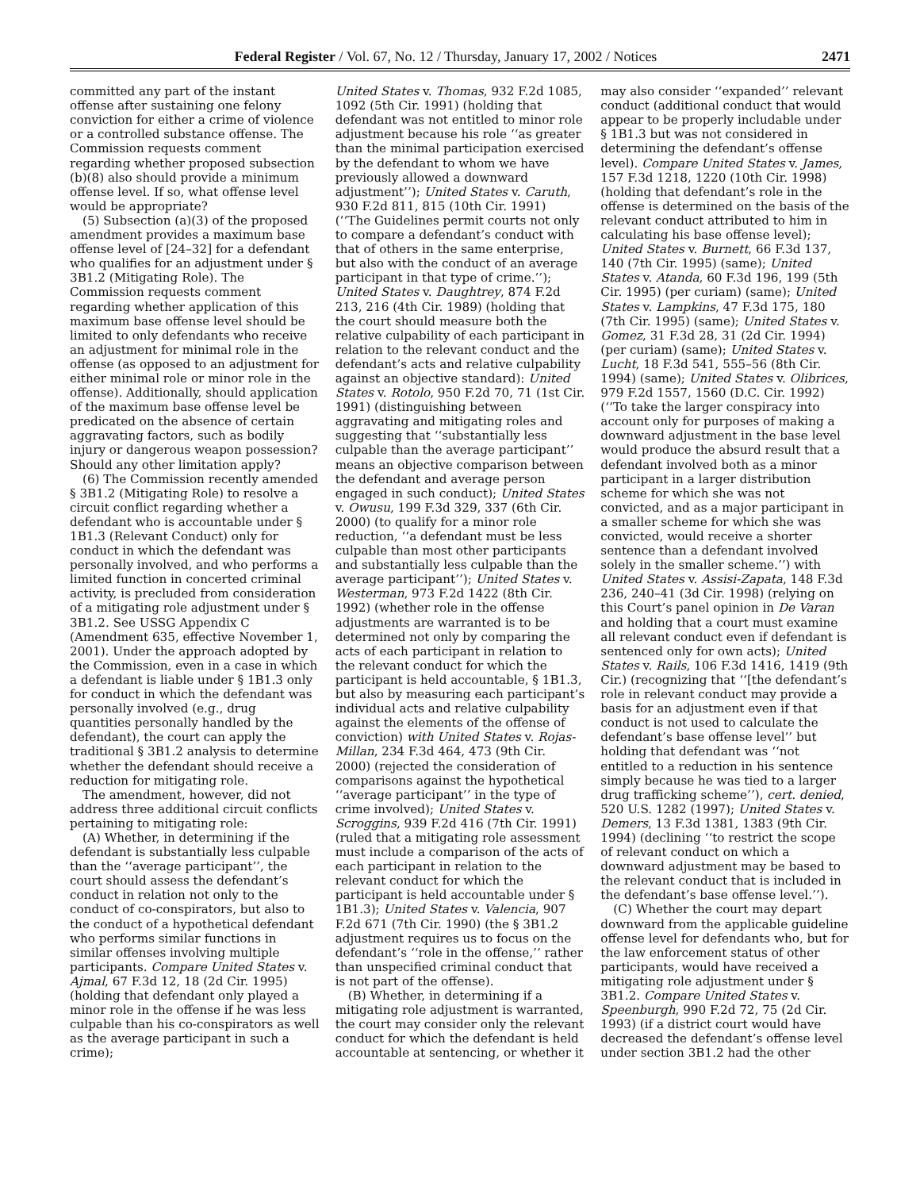Federal Register / Vol. 67, No. 12 / Thursday, January 17, 2002 / Notices 2471
committed any part of the instant offense after sustaining one felony conviction for either a crime of violence or a controlled substance offense. The Commission requests comment regarding whether proposed subsection (b)(8) also should provide a minimum offense level. If so, what offense level would be appropriate?
(5) Subsection (a)(3) of the proposed amendment provides a maximum base offense level of [24–32] for a defendant who qualifies for an adjustment under § 3B1.2 (Mitigating Role). The Commission requests comment regarding whether application of this maximum base offense level should be limited to only defendants who receive an adjustment for minimal role in the offense (as opposed to an adjustment for either minimal role or minor role in the offense). Additionally, should application of the maximum base offense level be predicated on the absence of certain aggravating factors, such as bodily injury or dangerous weapon possession? Should any other limitation apply?
(6) The Commission recently amended § 3B1.2 (Mitigating Role) to resolve a circuit conflict regarding whether a defendant who is accountable under § 1B1.3 (Relevant Conduct) only for conduct in which the defendant was personally involved, and who performs a limited function in concerted criminal activity, is precluded from consideration of a mitigating role adjustment under § 3B1.2. See USSG Appendix C (Amendment 635, effective November 1, 2001). Under the approach adopted by the Commission, even in a case in which a defendant is liable under § 1B1.3 only for conduct in which the defendant was personally involved (e.g., drug quantities personally handled by the defendant), the court can apply the traditional § 3B1.2 analysis to determine whether the defendant should receive a reduction for mitigating role.
The amendment, however, did not address three additional circuit conflicts pertaining to mitigating role:
(A) Whether, in determining if the defendant is substantially less culpable than the ‘‘average participant’’, the court should assess the defendant’s conduct in relation not only to the conduct of co-conspirators, but also to the conduct of a hypothetical defendant who performs similar functions in similar offenses involving multiple participants. Compare United States v. Ajmal, 67 F.3d 12, 18 (2d Cir. 1995) (holding that defendant only played a minor role in the offense if he was less culpable than his co-conspirators as well as the average participant in such a crime);
United States v. Thomas, 932 F.2d 1085, 1092 (5th Cir. 1991) (holding that defendant was not entitled to minor role adjustment because his role ‘‘as greater than the minimal participation exercised by the defendant to whom we have previously allowed a downward adjustment’’); United States v. Caruth, 930 F.2d 811, 815 (10th Cir. 1991) (‘‘The Guidelines permit courts not only to compare a defendant’s conduct with that of others in the same enterprise, but also with the conduct of an average participant in that type of crime.’’); United States v. Daughtrey, 874 F.2d 213, 216 (4th Cir. 1989) (holding that the court should measure both the relative culpability of each participant in relation to the relevant conduct and the defendant’s acts and relative culpability against an objective standard): United States v. Rotolo, 950 F.2d 70, 71 (1st Cir. 1991) (distinguishing between aggravating and mitigating roles and suggesting that ‘‘substantially less culpable than the average participant’’ means an objective comparison between the defendant and average person engaged in such conduct); United States v. Owusu, 199 F.3d 329, 337 (6th Cir. 2000) (to qualify for a minor role reduction, ‘‘a defendant must be less culpable than most other participants and substantially less culpable than the average participant’’); United States v. Westerman, 973 F.2d 1422 (8th Cir. 1992) (whether role in the offense adjustments are warranted is to be determined not only by comparing the acts of each participant in relation to the relevant conduct for which the participant is held accountable, § 1B1.3, but also by measuring each participant’s individual acts and relative culpability against the elements of the offense of conviction) with United States v. Rojas-Millan, 234 F.3d 464, 473 (9th Cir. 2000) (rejected the consideration of comparisons against the hypothetical ‘‘average participant’’ in the type of crime involved); United States v. Scroggins, 939 F.2d 416 (7th Cir. 1991) (ruled that a mitigating role assessment must include a comparison of the acts of each participant in relation to the relevant conduct for which the participant is held accountable under § 1B1.3); United States v. Valencia, 907 F.2d 671 (7th Cir. 1990) (the § 3B1.2 adjustment requires us to focus on the defendant’s ‘‘role in the offense,’’ rather than unspecified criminal conduct that is not part of the offense).
(B) Whether, in determining if a mitigating role adjustment is warranted, the court may consider only the relevant conduct for which the defendant is held accountable at sentencing, or whether it
may also consider ‘‘expanded’’ relevant conduct (additional conduct that would appear to be properly includable under § 1B1.3 but was not considered in determining the defendant’s offense level). Compare United States v. James, 157 F.3d 1218, 1220 (10th Cir. 1998) (holding that defendant’s role in the offense is determined on the basis of the relevant conduct attributed to him in calculating his base offense level); United States v. Burnett, 66 F.3d 137, 140 (7th Cir. 1995) (same); United States v. Atanda, 60 F.3d 196, 199 (5th Cir. 1995) (per curiam) (same); United States v. Lampkins, 47 F.3d 175, 180 (7th Cir. 1995) (same); United States v. Gomez, 31 F.3d 28, 31 (2d Cir. 1994) (per curiam) (same); United States v. Lucht, 18 F.3d 541, 555–56 (8th Cir. 1994) (same); United States v. Olibrices, 979 F.2d 1557, 1560 (D.C. Cir. 1992) (‘‘To take the larger conspiracy into account only for purposes of making a downward adjustment in the base level would produce the absurd result that a defendant involved both as a minor participant in a larger distribution scheme for which she was not convicted, and as a major participant in a smaller scheme for which she was convicted, would receive a shorter sentence than a defendant involved solely in the smaller scheme.’’) with United States v. Assisi-Zapata, 148 F.3d 236, 240–41 (3d Cir. 1998) (relying on this Court’s panel opinion in De Varan and holding that a court must examine all relevant conduct even if defendant is sentenced only for own acts); United States v. Rails, 106 F.3d 1416, 1419 (9th Cir.) (recognizing that ‘‘[the defendant’s role in relevant conduct may provide a basis for an adjustment even if that conduct is not used to calculate the defendant’s base offense level’’ but holding that defendant was ‘‘not entitled to a reduction in his sentence simply because he was tied to a larger drug trafficking scheme’’), cert. denied, 520 U.S. 1282 (1997); United States v. Demers, 13 F.3d 1381, 1383 (9th Cir. 1994) (declining ‘‘to restrict the scope of relevant conduct on which a downward adjustment may be based to the relevant conduct that is included in the defendant’s base offense level.’’).
(C) Whether the court may depart downward from the applicable guideline offense level for defendants who, but for the law enforcement status of other participants, would have received a mitigating role adjustment under § 3B1.2. Compare United States v. Speenburgh, 990 F.2d 72, 75 (2d Cir. 1993) (if a district court would have decreased the defendant’s offense level under section 3B1.2 had the other